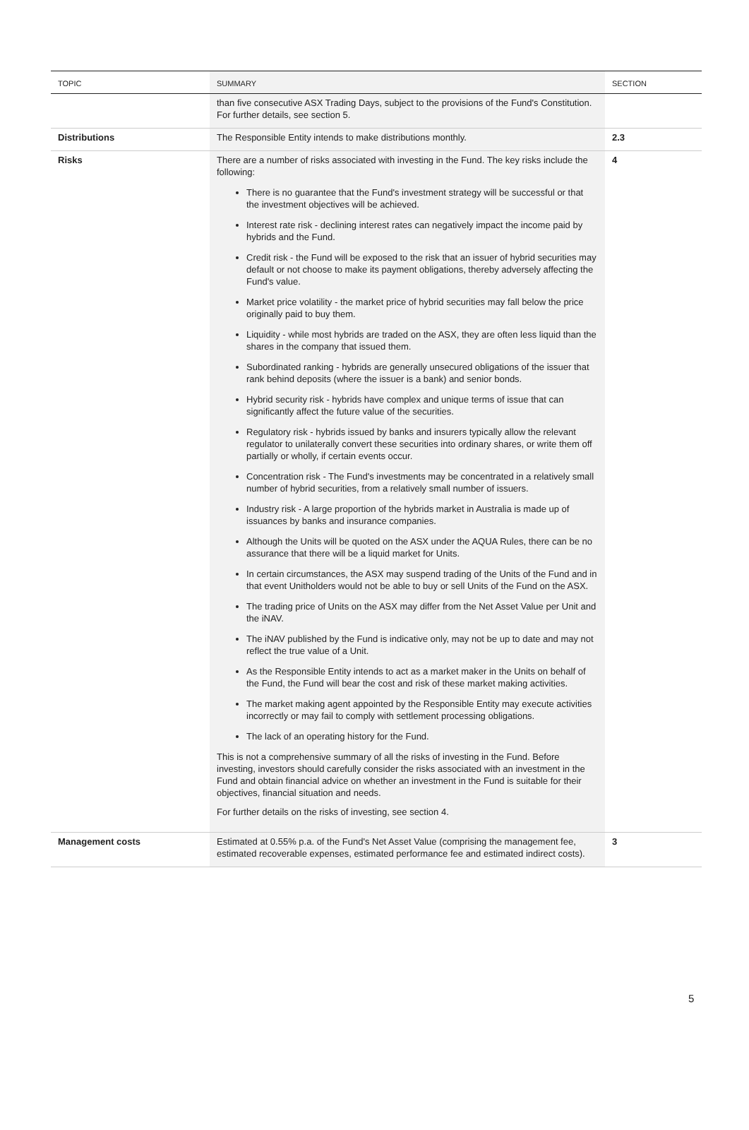| TOPIC | SUMMARY | SECTION |
| --- | --- | --- |
| | than five consecutive ASX Trading Days, subject to the provisions of the Fund's Constitution. For further details, see section 5. | |
| Distributions | The Responsible Entity intends to make distributions monthly. | 2.3 |
| Risks | There are a number of risks associated with investing in the Fund. The key risks include the following: There is no guarantee that the Fund's investment strategy will be successful or that the investment objectives will be achieved. Interest rate risk - declining interest rates can negatively impact the income paid by hybrids and the Fund. Credit risk - the Fund will be exposed to the risk that an issuer of hybrid securities may default or not choose to make its payment obligations, thereby adversely affecting the Fund's value. Market price volatility - the market price of hybrid securities may fall below the price originally paid to buy them. Liquidity - while most hybrids are traded on the ASX, they are often less liquid than the shares in the company that issued them. Subordinated ranking - hybrids are generally unsecured obligations of the issuer that rank behind deposits (where the issuer is a bank) and senior bonds. Hybrid security risk - hybrids have complex and unique terms of issue that can significantly affect the future value of the securities. Regulatory risk - hybrids issued by banks and insurers typically allow the relevant regulator to unilaterally convert these securities into ordinary shares, or write them off partially or wholly, if certain events occur. Concentration risk - The Fund's investments may be concentrated in a relatively small number of hybrid securities, from a relatively small number of issuers. Industry risk - A large proportion of the hybrids market in Australia is made up of issuances by banks and insurance companies. Although the Units will be quoted on the ASX under the AQUA Rules, there can be no assurance that there will be a liquid market for Units. In certain circumstances, the ASX may suspend trading of the Units of the Fund and in that event Unitholders would not be able to buy or sell Units of the Fund on the ASX. The trading price of Units on the ASX may differ from the Net Asset Value per Unit and the iNAV. The iNAV published by the Fund is indicative only, may not be up to date and may not reflect the true value of a Unit. As the Responsible Entity intends to act as a market maker in the Units on behalf of the Fund, the Fund will bear the cost and risk of these market making activities. The market making agent appointed by the Responsible Entity may execute activities incorrectly or may fail to comply with settlement processing obligations. The lack of an operating history for the Fund. This is not a comprehensive summary of all the risks of investing in the Fund. Before investing, investors should carefully consider the risks associated with an investment in the Fund and obtain financial advice on whether an investment in the Fund is suitable for their objectives, financial situation and needs. For further details on the risks of investing, see section 4. | 4 |
| Management costs | Estimated at 0.55% p.a. of the Fund's Net Asset Value (comprising the management fee, estimated recoverable expenses, estimated performance fee and estimated indirect costs). | 3 |
5